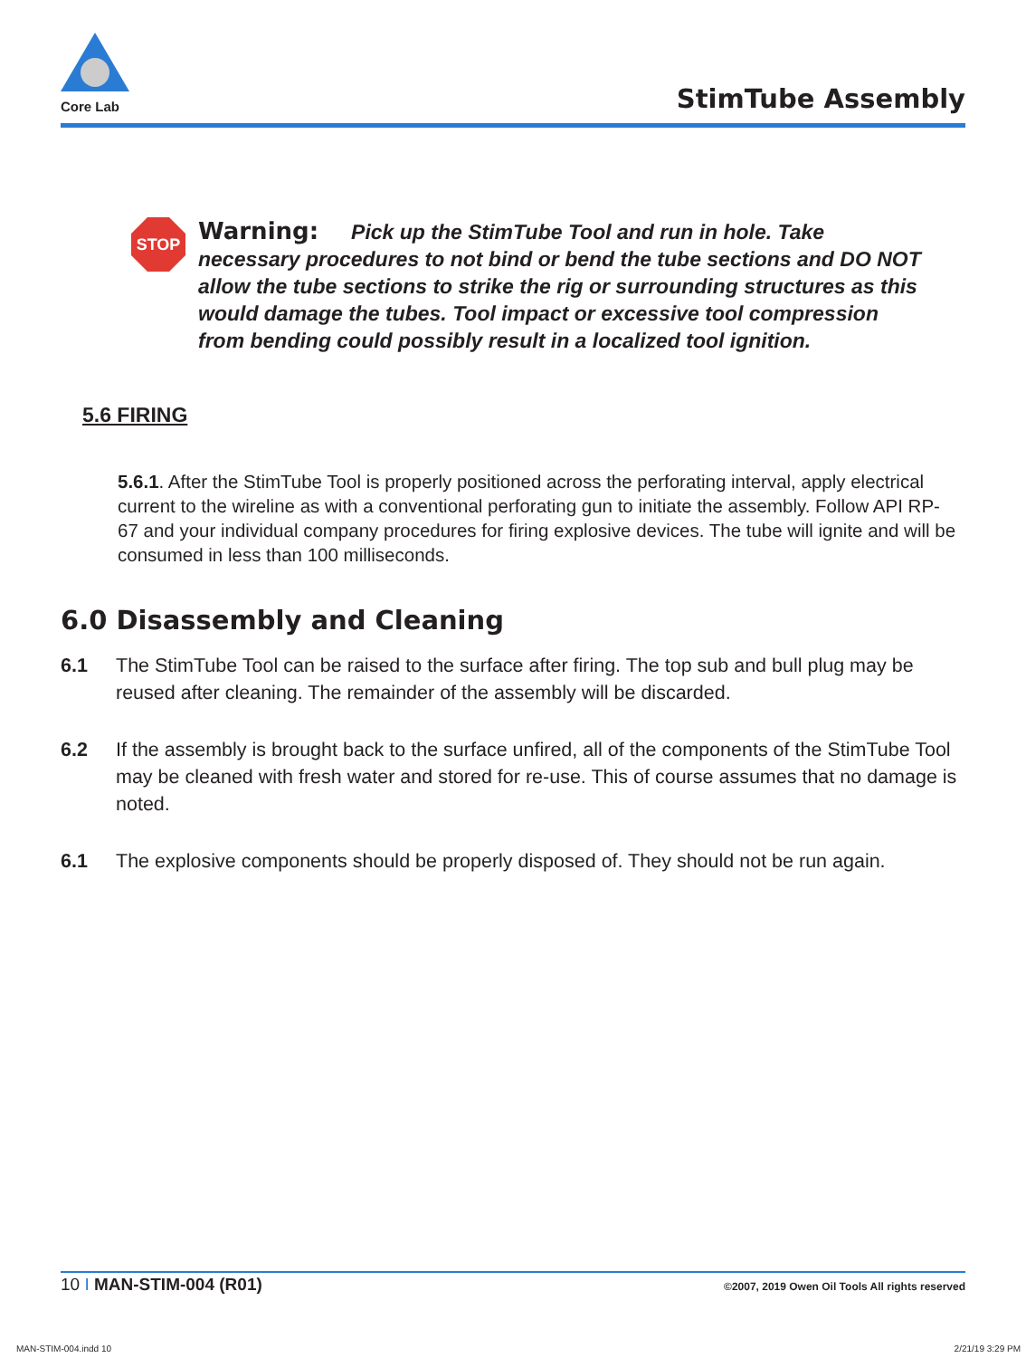Core Lab
StimTube Assembly
STOP
Warning: Pick up the StimTube Tool and run in hole. Take necessary procedures to not bind or bend the tube sections and DO NOT allow the tube sections to strike the rig or surrounding structures as this would damage the tubes. Tool impact or excessive tool compression from bending could possibly result in a localized tool ignition.
5.6 FIRING
5.6.1. After the StimTube Tool is properly positioned across the perforating interval, apply electrical current to the wireline as with a conventional perforating gun to initiate the assembly. Follow API RP-67 and your individual company procedures for firing explosive devices. The tube will ignite and will be consumed in less than 100 milliseconds.
6.0 Disassembly and Cleaning
6.1 The StimTube Tool can be raised to the surface after firing. The top sub and bull plug may be reused after cleaning. The remainder of the assembly will be discarded.
6.2 If the assembly is brought back to the surface unfired, all of the components of the StimTube Tool may be cleaned with fresh water and stored for re-use. This of course assumes that no damage is noted.
6.1 The explosive components should be properly disposed of. They should not be run again.
10 I MAN-STIM-004 (R01) ©2007, 2019 Owen Oil Tools All rights reserved
MAN-STIM-004.indd 10 2/21/19 3:29 PM